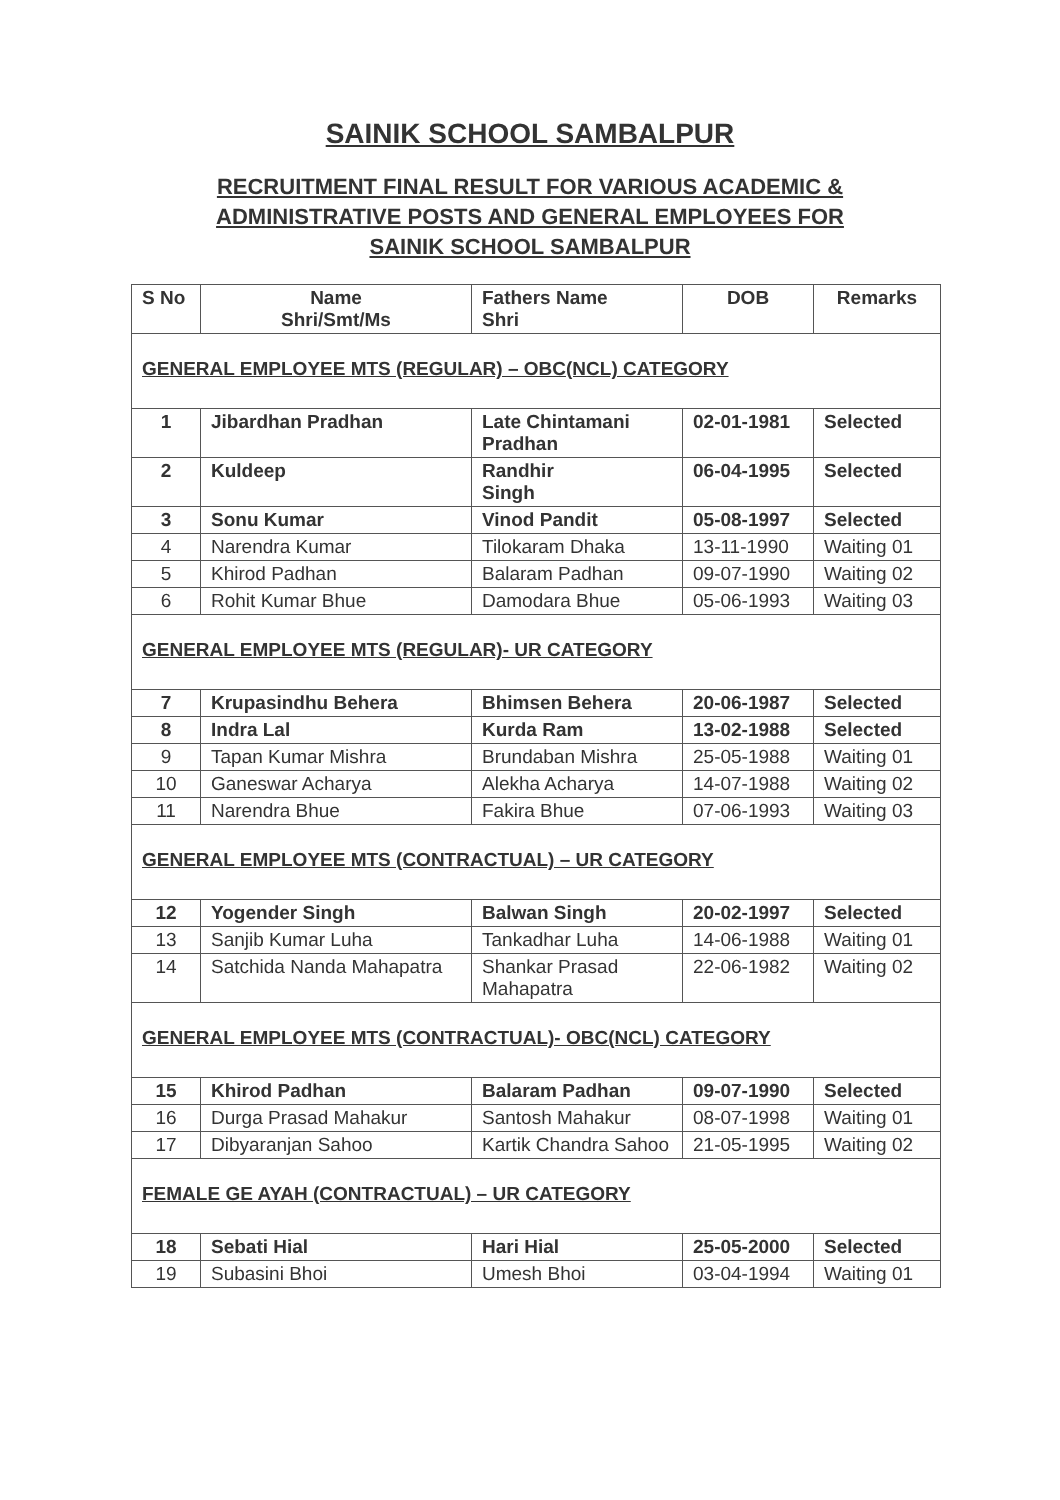SAINIK SCHOOL SAMBALPUR
RECRUITMENT FINAL RESULT FOR VARIOUS ACADEMIC &
ADMINISTRATIVE POSTS AND GENERAL EMPLOYEES FOR
SAINIK SCHOOL SAMBALPUR
| S No | Name Shri/Smt/Ms | Fathers Name Shri | DOB | Remarks |
| --- | --- | --- | --- | --- |
| GENERAL EMPLOYEE MTS (REGULAR) – OBC(NCL) CATEGORY | | | | |
| 1 | Jibardhan Pradhan | Late Chintamani Pradhan | 02-01-1981 | Selected |
| 2 | Kuldeep | Randhir Singh | 06-04-1995 | Selected |
| 3 | Sonu Kumar | Vinod Pandit | 05-08-1997 | Selected |
| 4 | Narendra Kumar | Tilokaram Dhaka | 13-11-1990 | Waiting 01 |
| 5 | Khirod Padhan | Balaram Padhan | 09-07-1990 | Waiting 02 |
| 6 | Rohit Kumar Bhue | Damodara Bhue | 05-06-1993 | Waiting 03 |
| GENERAL EMPLOYEE MTS (REGULAR)- UR CATEGORY | | | | |
| 7 | Krupasindhu Behera | Bhimsen Behera | 20-06-1987 | Selected |
| 8 | Indra Lal | Kurda Ram | 13-02-1988 | Selected |
| 9 | Tapan Kumar Mishra | Brundaban Mishra | 25-05-1988 | Waiting 01 |
| 10 | Ganeswar Acharya | Alekha Acharya | 14-07-1988 | Waiting 02 |
| 11 | Narendra Bhue | Fakira Bhue | 07-06-1993 | Waiting 03 |
| GENERAL EMPLOYEE MTS (CONTRACTUAL) – UR CATEGORY | | | | |
| 12 | Yogender Singh | Balwan Singh | 20-02-1997 | Selected |
| 13 | Sanjib Kumar Luha | Tankadhar Luha | 14-06-1988 | Waiting 01 |
| 14 | Satchida Nanda Mahapatra | Shankar Prasad Mahapatra | 22-06-1982 | Waiting 02 |
| GENERAL EMPLOYEE MTS (CONTRACTUAL)- OBC(NCL) CATEGORY | | | | |
| 15 | Khirod Padhan | Balaram Padhan | 09-07-1990 | Selected |
| 16 | Durga Prasad Mahakur | Santosh Mahakur | 08-07-1998 | Waiting 01 |
| 17 | Dibyaranjan Sahoo | Kartik Chandra Sahoo | 21-05-1995 | Waiting 02 |
| FEMALE GE AYAH (CONTRACTUAL) – UR CATEGORY | | | | |
| 18 | Sebati Hial | Hari Hial | 25-05-2000 | Selected |
| 19 | Subasini Bhoi | Umesh Bhoi | 03-04-1994 | Waiting 01 |